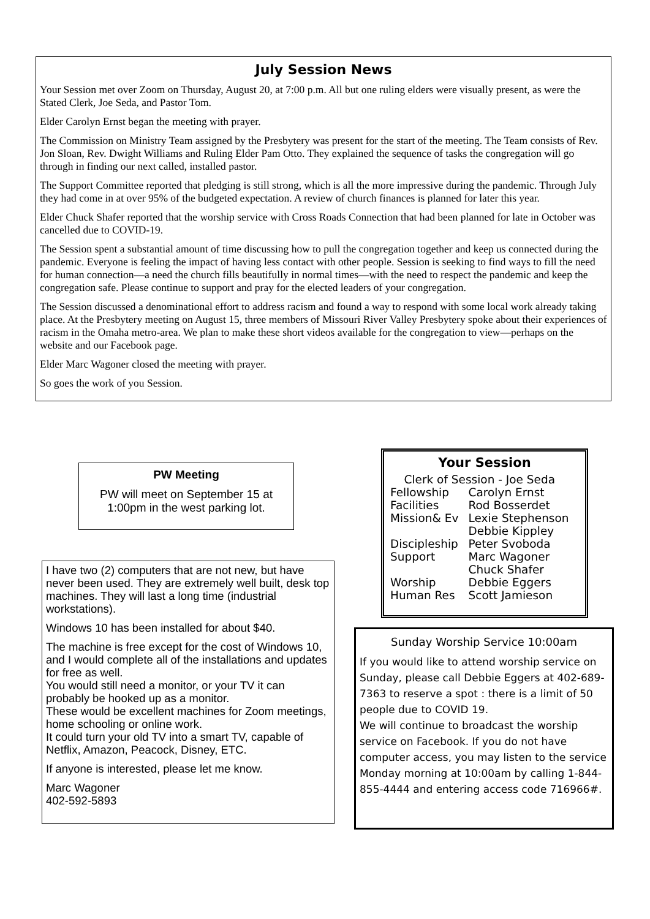July Session News
Your Session met over Zoom on Thursday, August 20, at 7:00 p.m. All but one ruling elders were visually present, as were the Stated Clerk, Joe Seda, and Pastor Tom.
Elder Carolyn Ernst began the meeting with prayer.
The Commission on Ministry Team assigned by the Presbytery was present for the start of the meeting. The Team consists of Rev. Jon Sloan, Rev. Dwight Williams and Ruling Elder Pam Otto. They explained the sequence of tasks the congregation will go through in finding our next called, installed pastor.
The Support Committee reported that pledging is still strong, which is all the more impressive during the pandemic. Through July they had come in at over 95% of the budgeted expectation. A review of church finances is planned for later this year.
Elder Chuck Shafer reported that the worship service with Cross Roads Connection that had been planned for late in October was cancelled due to COVID-19.
The Session spent a substantial amount of time discussing how to pull the congregation together and keep us connected during the pandemic. Everyone is feeling the impact of having less contact with other people. Session is seeking to find ways to fill the need for human connection—a need the church fills beautifully in normal times—with the need to respect the pandemic and keep the congregation safe. Please continue to support and pray for the elected leaders of your congregation.
The Session discussed a denominational effort to address racism and found a way to respond with some local work already taking place. At the Presbytery meeting on August 15, three members of Missouri River Valley Presbytery spoke about their experiences of racism in the Omaha metro-area. We plan to make these short videos available for the congregation to view—perhaps on the website and our Facebook page.
Elder Marc Wagoner closed the meeting with prayer.
So goes the work of you Session.
PW Meeting
PW will meet on September 15 at
1:00pm in the west parking lot.
I have two (2) computers that are not new, but have never been used. They are extremely well built, desk top machines. They will last a long time (industrial workstations).
Windows 10 has been installed for about $40.
The machine is free except for the cost of Windows 10, and I would complete all of the installations and updates for free as well.
You would still need a monitor, or your TV it can probably be hooked up as a monitor.
These would be excellent machines for Zoom meetings, home schooling or online work.
It could turn your old TV into a smart TV, capable of Netflix, Amazon, Peacock, Disney, ETC.
If anyone is interested, please let me know.
Marc Wagoner
402-592-5893
Your Session
| Clerk of Session - Joe Seda | |
| Fellowship | Carolyn Ernst |
| Facilities | Rod Bosserdet |
| Mission& Ev | Lexie Stephenson Debbie Kippley |
| Discipleship | Peter Svoboda |
| Support | Marc Wagoner Chuck Shafer |
| Worship | Debbie Eggers |
| Human Res | Scott Jamieson |
Sunday Worship Service 10:00am
If you would like to attend worship service on Sunday, please call Debbie Eggers at 402-689-7363 to reserve a spot : there is a limit of 50 people due to COVID 19.
We will continue to broadcast the worship service on Facebook. If you do not have computer access, you may listen to the service Monday morning at 10:00am by calling 1-844-855-4444 and entering access code 716966#.